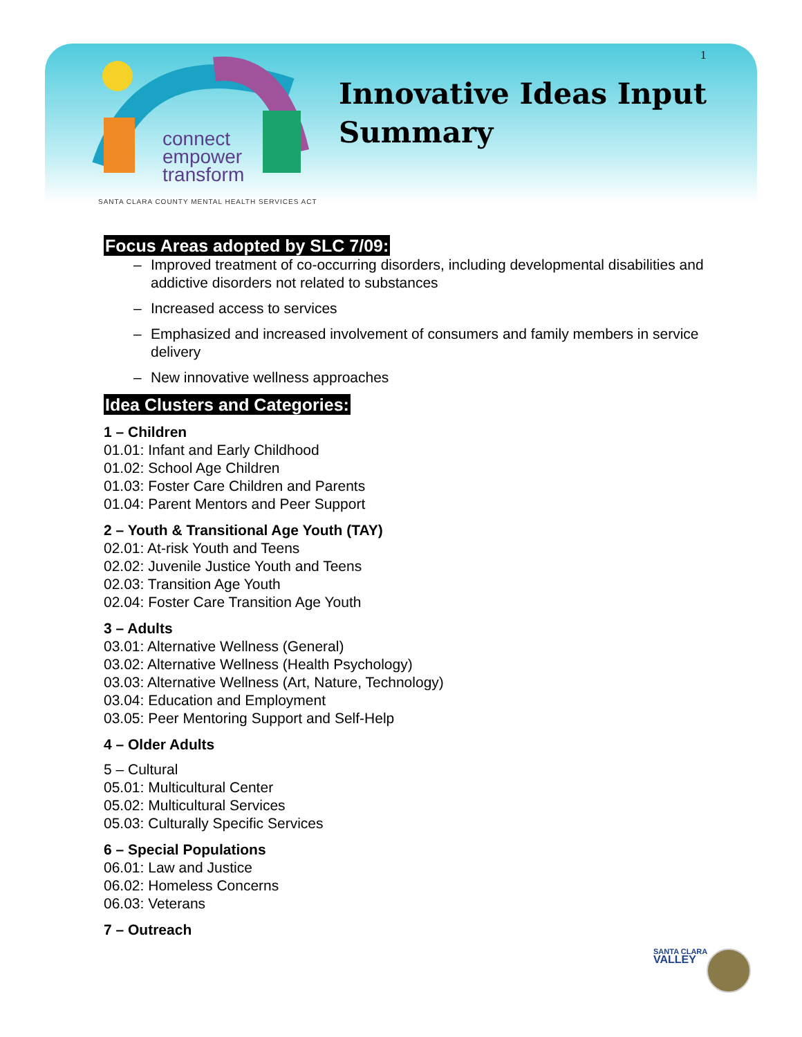connect
empower
transform
Innovative Ideas Input
Summary
1
SANTA CLARA COUNTY MENTAL HEALTH SERVICES ACT
Focus Areas adopted by SLC 7/09:
– Improved treatment of co-occurring disorders, including developmental disabilities and addictive disorders not related to substances
– Increased access to services
– Emphasized and increased involvement of consumers and family members in service delivery
– New innovative wellness approaches
Idea Clusters and Categories:
1 – Children
01.01: Infant and Early Childhood
01.02: School Age Children
01.03: Foster Care Children and Parents
01.04: Parent Mentors and Peer Support
2 – Youth & Transitional Age Youth (TAY)
02.01: At-risk Youth and Teens
02.02: Juvenile Justice Youth and Teens
02.03: Transition Age Youth
02.04: Foster Care Transition Age Youth
3 – Adults
03.01: Alternative Wellness (General)
03.02: Alternative Wellness (Health Psychology)
03.03: Alternative Wellness (Art, Nature, Technology)
03.04: Education and Employment
03.05: Peer Mentoring Support and Self-Help
4 – Older Adults
5 – Cultural
05.01: Multicultural Center
05.02: Multicultural Services
05.03: Culturally Specific Services
6 – Special Populations
06.01: Law and Justice
06.02: Homeless Concerns
06.03: Veterans
7 – Outreach
SANTA CLARA
VALLEY